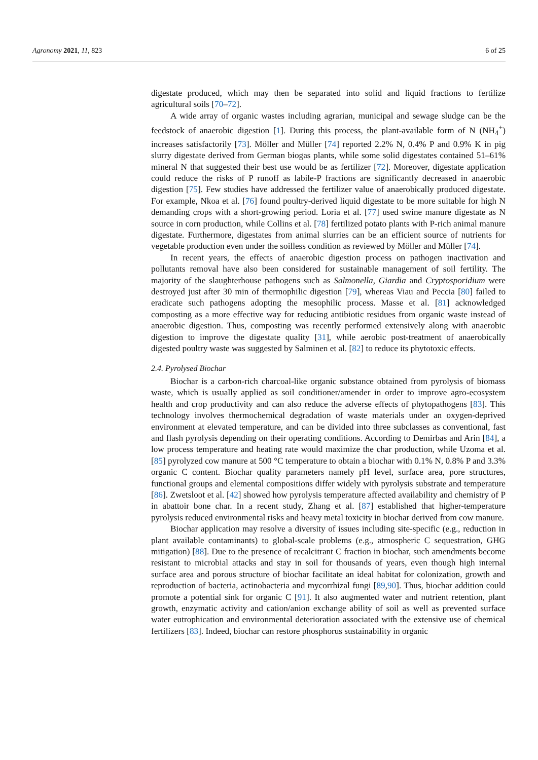Agronomy 2021, 11, 823 6 of 25
digestate produced, which may then be separated into solid and liquid fractions to fertilize agricultural soils [70–72].
A wide array of organic wastes including agrarian, municipal and sewage sludge can be the feedstock of anaerobic digestion [1]. During this process, the plant-available form of N (NH<sub>4</sub><sup>+</sup>) increases satisfactorily [73]. Möller and Müller [74] reported 2.2% N, 0.4% P and 0.9% K in pig slurry digestate derived from German biogas plants, while some solid digestates contained 51–61% mineral N that suggested their best use would be as fertilizer [72]. Moreover, digestate application could reduce the risks of P runoff as labile-P fractions are significantly decreased in anaerobic digestion [75]. Few studies have addressed the fertilizer value of anaerobically produced digestate. For example, Nkoa et al. [76] found poultry-derived liquid digestate to be more suitable for high N demanding crops with a short-growing period. Loria et al. [77] used swine manure digestate as N source in corn production, while Collins et al. [78] fertilized potato plants with P-rich animal manure digestate. Furthermore, digestates from animal slurries can be an efficient source of nutrients for vegetable production even under the soilless condition as reviewed by Möller and Müller [74].
In recent years, the effects of anaerobic digestion process on pathogen inactivation and pollutants removal have also been considered for sustainable management of soil fertility. The majority of the slaughterhouse pathogens such as Salmonella, Giardia and Cryptosporidium were destroyed just after 30 min of thermophilic digestion [79], whereas Viau and Peccia [80] failed to eradicate such pathogens adopting the mesophilic process. Masse et al. [81] acknowledged composting as a more effective way for reducing antibiotic residues from organic waste instead of anaerobic digestion. Thus, composting was recently performed extensively along with anaerobic digestion to improve the digestate quality [31], while aerobic post-treatment of anaerobically digested poultry waste was suggested by Salminen et al. [82] to reduce its phytotoxic effects.
2.4. Pyrolysed Biochar
Biochar is a carbon-rich charcoal-like organic substance obtained from pyrolysis of biomass waste, which is usually applied as soil conditioner/amender in order to improve agro-ecosystem health and crop productivity and can also reduce the adverse effects of phytopathogens [83]. This technology involves thermochemical degradation of waste materials under an oxygen-deprived environment at elevated temperature, and can be divided into three subclasses as conventional, fast and flash pyrolysis depending on their operating conditions. According to Demirbas and Arin [84], a low process temperature and heating rate would maximize the char production, while Uzoma et al. [85] pyrolyzed cow manure at 500 °C temperature to obtain a biochar with 0.1% N, 0.8% P and 3.3% organic C content. Biochar quality parameters namely pH level, surface area, pore structures, functional groups and elemental compositions differ widely with pyrolysis substrate and temperature [86]. Zwetsloot et al. [42] showed how pyrolysis temperature affected availability and chemistry of P in abattoir bone char. In a recent study, Zhang et al. [87] established that higher-temperature pyrolysis reduced environmental risks and heavy metal toxicity in biochar derived from cow manure.
Biochar application may resolve a diversity of issues including site-specific (e.g., reduction in plant available contaminants) to global-scale problems (e.g., atmospheric C sequestration, GHG mitigation) [88]. Due to the presence of recalcitrant C fraction in biochar, such amendments become resistant to microbial attacks and stay in soil for thousands of years, even though high internal surface area and porous structure of biochar facilitate an ideal habitat for colonization, growth and reproduction of bacteria, actinobacteria and mycorrhizal fungi [89,90]. Thus, biochar addition could promote a potential sink for organic C [91]. It also augmented water and nutrient retention, plant growth, enzymatic activity and cation/anion exchange ability of soil as well as prevented surface water eutrophication and environmental deterioration associated with the extensive use of chemical fertilizers [83]. Indeed, biochar can restore phosphorus sustainability in organic